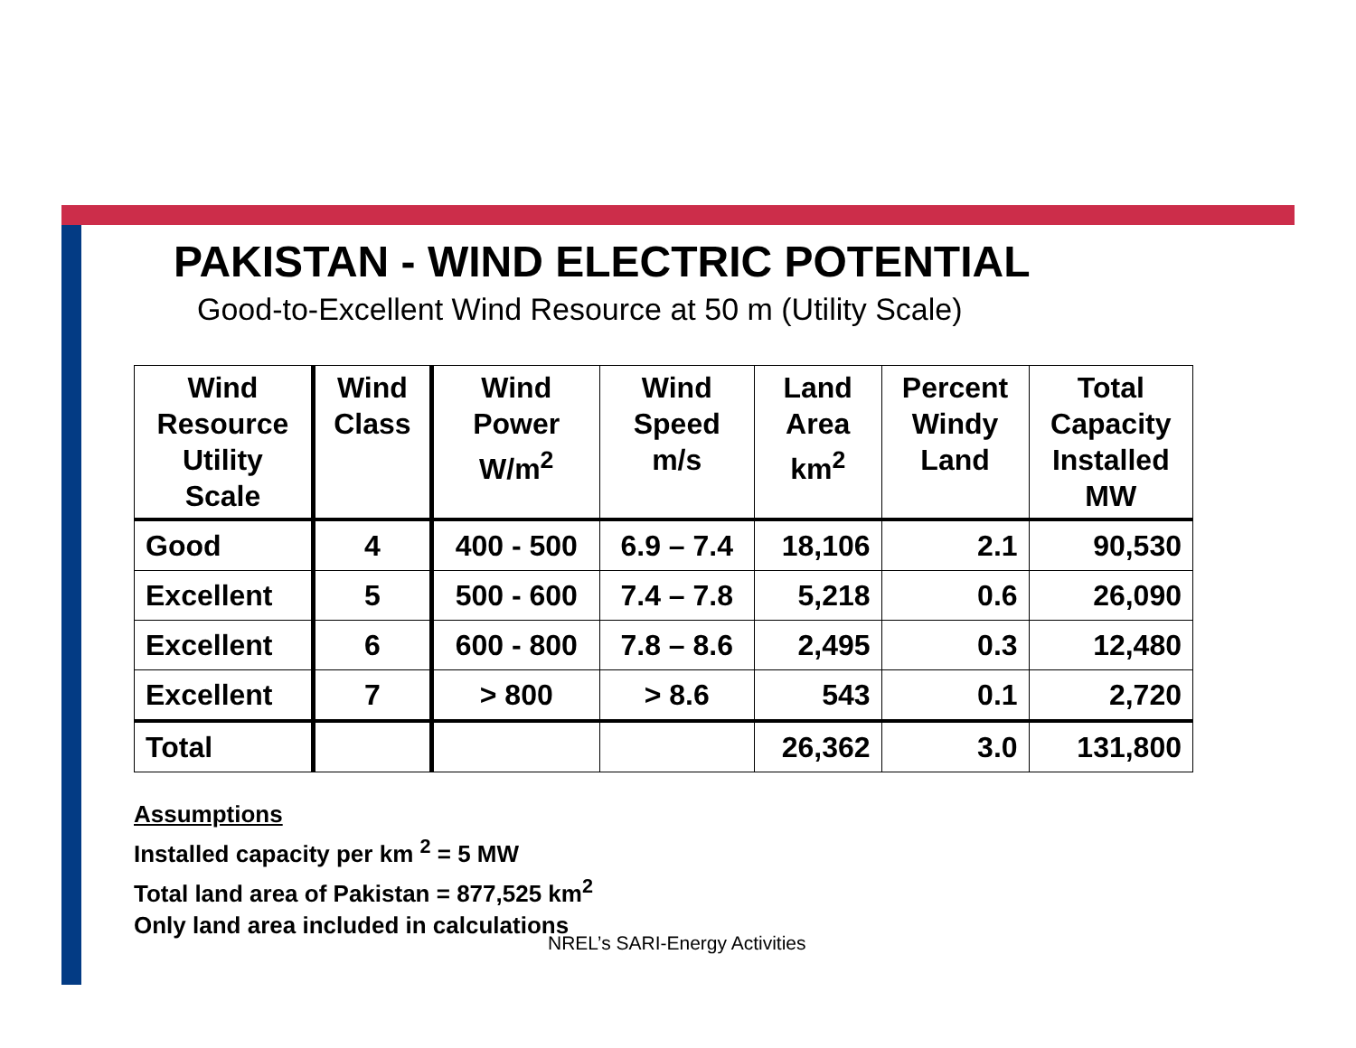PAKISTAN - WIND ELECTRIC POTENTIAL
Good-to-Excellent Wind Resource at 50 m (Utility Scale)
| Wind Resource Utility Scale | Wind Class | Wind Power W/m<sup>2</sup> | Wind Speed m/s | Land Area km<sup>2</sup> | Percent Windy Land | Total Capacity Installed MW |
| --- | --- | --- | --- | --- | --- | --- |
| Good | 4 | 400 - 500 | 6.9 – 7.4 | 18,106 | 2.1 | 90,530 |
| Excellent | 5 | 500 - 600 | 7.4 – 7.8 | 5,218 | 0.6 | 26,090 |
| Excellent | 6 | 600 - 800 | 7.8 – 8.6 | 2,495 | 0.3 | 12,480 |
| Excellent | 7 | > 800 | > 8.6 | 543 | 0.1 | 2,720 |
| Total | | | | 26,362 | 3.0 | 131,800 |
Assumptions
Installed capacity per km <sup>2</sup> = 5 MW
Total land area of Pakistan = 877,525 km<sup>2</sup>
Only land area included in calculations
NREL’s SARI-Energy Activities